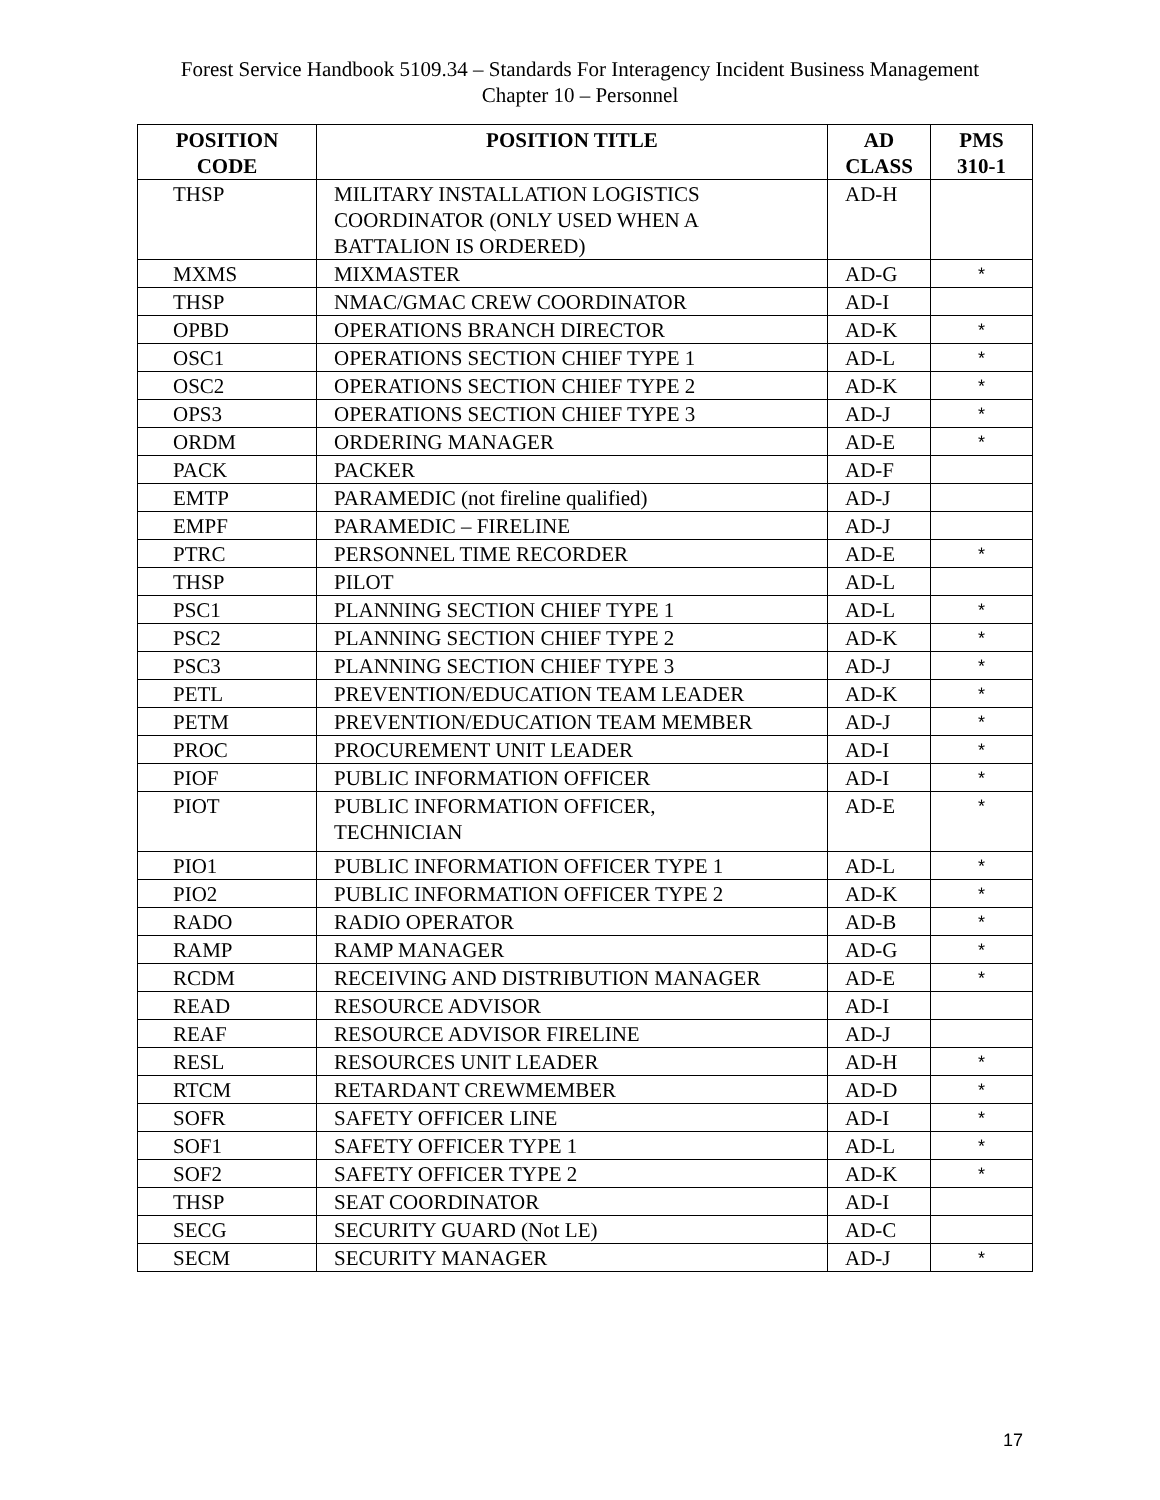Forest Service Handbook 5109.34 – Standards For Interagency Incident Business Management
Chapter 10 – Personnel
| POSITION CODE | POSITION TITLE | AD CLASS | PMS 310-1 |
| --- | --- | --- | --- |
| THSP | MILITARY INSTALLATION LOGISTICS COORDINATOR (ONLY USED WHEN A BATTALION IS ORDERED) | AD-H | |
| MXMS | MIXMASTER | AD-G | * |
| THSP | NMAC/GMAC CREW COORDINATOR | AD-I | |
| OPBD | OPERATIONS BRANCH DIRECTOR | AD-K | * |
| OSC1 | OPERATIONS SECTION CHIEF TYPE 1 | AD-L | * |
| OSC2 | OPERATIONS SECTION CHIEF TYPE 2 | AD-K | * |
| OPS3 | OPERATIONS SECTION CHIEF TYPE 3 | AD-J | * |
| ORDM | ORDERING MANAGER | AD-E | * |
| PACK | PACKER | AD-F | |
| EMTP | PARAMEDIC (not fireline qualified) | AD-J | |
| EMPF | PARAMEDIC – FIRELINE | AD-J | |
| PTRC | PERSONNEL TIME RECORDER | AD-E | * |
| THSP | PILOT | AD-L | |
| PSC1 | PLANNING SECTION CHIEF TYPE 1 | AD-L | * |
| PSC2 | PLANNING SECTION CHIEF TYPE 2 | AD-K | * |
| PSC3 | PLANNING SECTION CHIEF TYPE 3 | AD-J | * |
| PETL | PREVENTION/EDUCATION TEAM LEADER | AD-K | * |
| PETM | PREVENTION/EDUCATION TEAM MEMBER | AD-J | * |
| PROC | PROCUREMENT UNIT LEADER | AD-I | * |
| PIOF | PUBLIC INFORMATION OFFICER | AD-I | * |
| PIOT | PUBLIC INFORMATION OFFICER, TECHNICIAN | AD-E | * |
| PIO1 | PUBLIC INFORMATION OFFICER TYPE 1 | AD-L | * |
| PIO2 | PUBLIC INFORMATION OFFICER TYPE 2 | AD-K | * |
| RADO | RADIO OPERATOR | AD-B | * |
| RAMP | RAMP MANAGER | AD-G | * |
| RCDM | RECEIVING AND DISTRIBUTION MANAGER | AD-E | * |
| READ | RESOURCE ADVISOR | AD-I | |
| REAF | RESOURCE ADVISOR FIRELINE | AD-J | |
| RESL | RESOURCES UNIT LEADER | AD-H | * |
| RTCM | RETARDANT CREWMEMBER | AD-D | * |
| SOFR | SAFETY OFFICER LINE | AD-I | * |
| SOF1 | SAFETY OFFICER TYPE 1 | AD-L | * |
| SOF2 | SAFETY OFFICER TYPE 2 | AD-K | * |
| THSP | SEAT COORDINATOR | AD-I | |
| SECG | SECURITY GUARD (Not LE) | AD-C | |
| SECM | SECURITY MANAGER | AD-J | * |
17